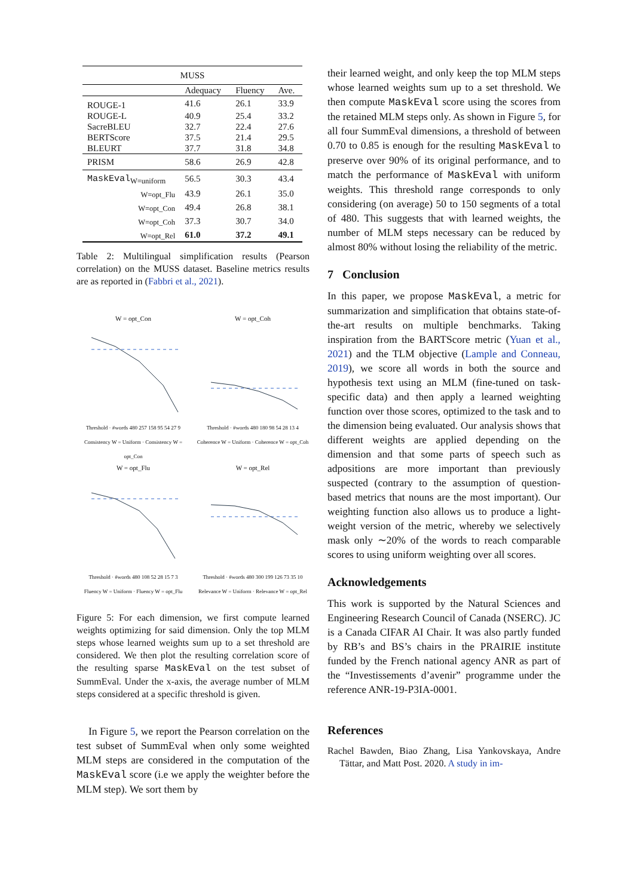| MUSS | | | |
| --- | --- | --- | --- |
| | Adequacy | Fluency | Ave. |
| ROUGE-1 | 41.6 | 26.1 | 33.9 |
| ROUGE-L | 40.9 | 25.4 | 33.2 |
| SacreBLEU | 32.7 | 22.4 | 27.6 |
| BERTScore | 37.5 | 21.4 | 29.5 |
| BLEURT | 37.7 | 31.8 | 34.8 |
| PRISM | 58.6 | 26.9 | 42.8 |
| MaskEval<sub>W=uniform</sub> | 56.5 | 30.3 | 43.4 |
| <sub>W=opt_Flu</sub> | 43.9 | 26.1 | 35.0 |
| <sub>W=opt_Con</sub> | 49.4 | 26.8 | 38.1 |
| <sub>W=opt_Coh</sub> | 37.3 | 30.7 | 34.0 |
| <sub>W=opt_Rel</sub> | 61.0 | 37.2 | 49.1 |
Table 2: Multilingual simplification results (Pearson correlation) on the MUSS dataset. Baseline metrics results are as reported in (Fabbri et al., 2021).
W = opt_Con
Threshold · #words 480 257 158 95 54 27 9
Consistency W = Uniform · Consistency W = opt_Con
W = opt_Coh
Threshold · #words 480 180 98 54 28 13 4
Coherence W = Uniform · Coherence W = opt_Coh
W = opt_Flu
Threshold · #words 480 108 52 28 15 7 3
Fluency W = Uniform · Fluency W = opt_Flu
W = opt_Rel
Threshold · #words 480 300 199 126 73 35 10
Relevance W = Uniform · Relevance W = opt_Rel
Figure 5: For each dimension, we first compute learned weights optimizing for said dimension. Only the top MLM steps whose learned weights sum up to a set threshold are considered. We then plot the resulting correlation score of the resulting sparse MaskEval on the test subset of SummEval. Under the x-axis, the average number of MLM steps considered at a specific threshold is given.
In Figure 5, we report the Pearson correlation on the test subset of SummEval when only some weighted MLM steps are considered in the computation of the MaskEval score (i.e we apply the weighter before the MLM step). We sort them by
their learned weight, and only keep the top MLM steps whose learned weights sum up to a set threshold. We then compute MaskEval score using the scores from the retained MLM steps only. As shown in Figure 5, for all four SummEval dimensions, a threshold of between 0.70 to 0.85 is enough for the resulting MaskEval to preserve over 90% of its original performance, and to match the performance of MaskEval with uniform weights. This threshold range corresponds to only considering (on average) 50 to 150 segments of a total of 480. This suggests that with learned weights, the number of MLM steps necessary can be reduced by almost 80% without losing the reliability of the metric.
7 Conclusion
In this paper, we propose MaskEval, a metric for summarization and simplification that obtains state-of-the-art results on multiple benchmarks. Taking inspiration from the BARTScore metric (Yuan et al., 2021) and the TLM objective (Lample and Conneau, 2019), we score all words in both the source and hypothesis text using an MLM (fine-tuned on task-specific data) and then apply a learned weighting function over those scores, optimized to the task and to the dimension being evaluated. Our analysis shows that different weights are applied depending on the dimension and that some parts of speech such as adpositions are more important than previously suspected (contrary to the assumption of question-based metrics that nouns are the most important). Our weighting function also allows us to produce a light-weight version of the metric, whereby we selectively mask only ∼20% of the words to reach comparable scores to using uniform weighting over all scores.
Acknowledgements
This work is supported by the Natural Sciences and Engineering Research Council of Canada (NSERC). JC is a Canada CIFAR AI Chair. It was also partly funded by RB’s and BS’s chairs in the PRAIRIE institute funded by the French national agency ANR as part of the “Investissements d’avenir” programme under the reference ANR-19-P3IA-0001.
References
Rachel Bawden, Biao Zhang, Lisa Yankovskaya, Andre Tättar, and Matt Post. 2020. A study in im-